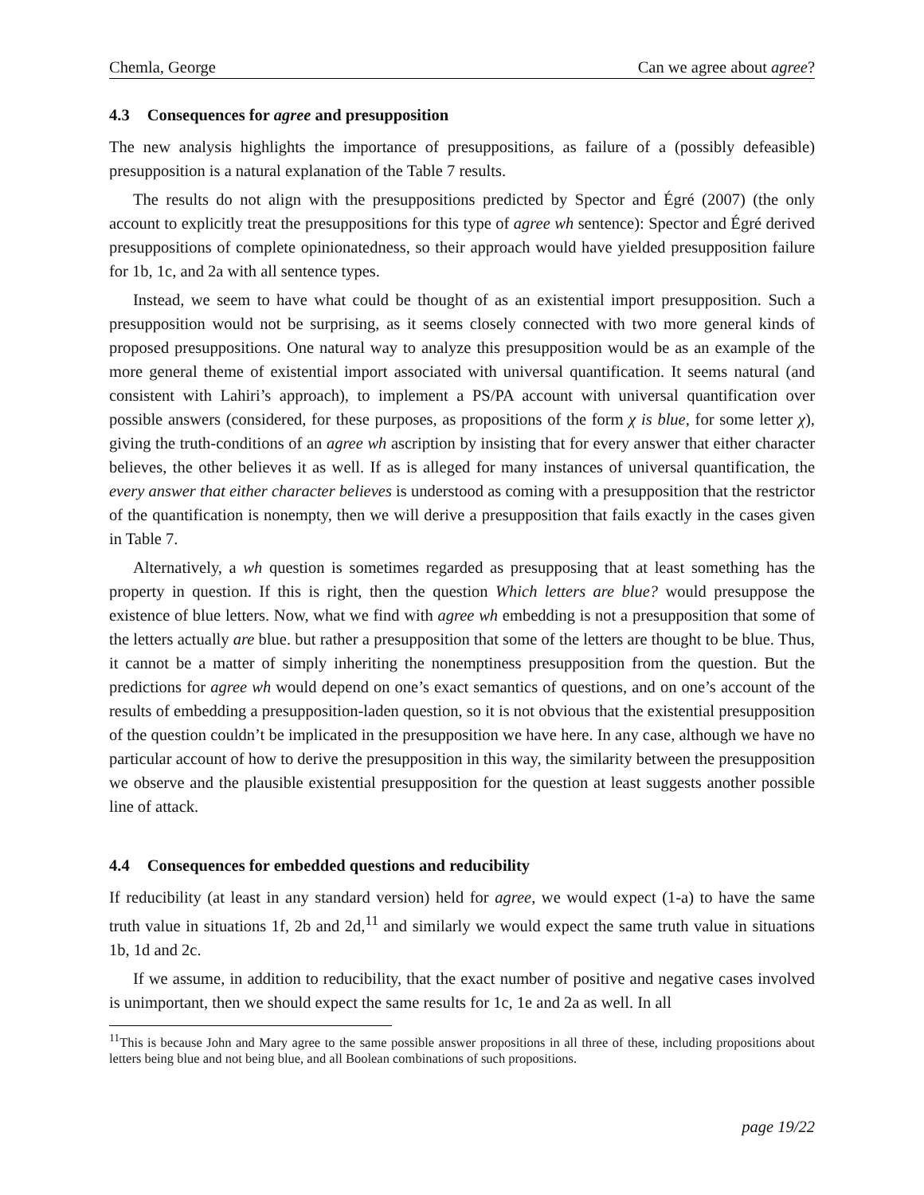Chemla, George Can we agree about agree?
4.3 Consequences for agree and presupposition
The new analysis highlights the importance of presuppositions, as failure of a (possibly defeasible) presupposition is a natural explanation of the Table 7 results.
The results do not align with the presuppositions predicted by Spector and Égré (2007) (the only account to explicitly treat the presuppositions for this type of agree wh sentence): Spector and Égré derived presuppositions of complete opinionatedness, so their approach would have yielded presupposition failure for 1b, 1c, and 2a with all sentence types.
Instead, we seem to have what could be thought of as an existential import presupposition. Such a presupposition would not be surprising, as it seems closely connected with two more general kinds of proposed presuppositions. One natural way to analyze this presupposition would be as an example of the more general theme of existential import associated with universal quantification. It seems natural (and consistent with Lahiri’s approach), to implement a PS/PA account with universal quantification over possible answers (considered, for these purposes, as propositions of the form χ is blue, for some letter χ), giving the truth-conditions of an agree wh ascription by insisting that for every answer that either character believes, the other believes it as well. If as is alleged for many instances of universal quantification, the every answer that either character believes is understood as coming with a presupposition that the restrictor of the quantification is nonempty, then we will derive a presupposition that fails exactly in the cases given in Table 7.
Alternatively, a wh question is sometimes regarded as presupposing that at least something has the property in question. If this is right, then the question Which letters are blue? would presuppose the existence of blue letters. Now, what we find with agree wh embedding is not a presupposition that some of the letters actually are blue. but rather a presupposition that some of the letters are thought to be blue. Thus, it cannot be a matter of simply inheriting the nonemptiness presupposition from the question. But the predictions for agree wh would depend on one’s exact semantics of questions, and on one’s account of the results of embedding a presupposition-laden question, so it is not obvious that the existential presupposition of the question couldn’t be implicated in the presupposition we have here. In any case, although we have no particular account of how to derive the presupposition in this way, the similarity between the presupposition we observe and the plausible existential presupposition for the question at least suggests another possible line of attack.
4.4 Consequences for embedded questions and reducibility
If reducibility (at least in any standard version) held for agree, we would expect (1-a) to have the same truth value in situations 1f, 2b and 2d,<sup>11</sup> and similarly we would expect the same truth value in situations 1b, 1d and 2c.
If we assume, in addition to reducibility, that the exact number of positive and negative cases involved is unimportant, then we should expect the same results for 1c, 1e and 2a as well. In all
<sup>11</sup> This is because John and Mary agree to the same possible answer propositions in all three of these, including propositions about letters being blue and not being blue, and all Boolean combinations of such propositions.
page 19/22